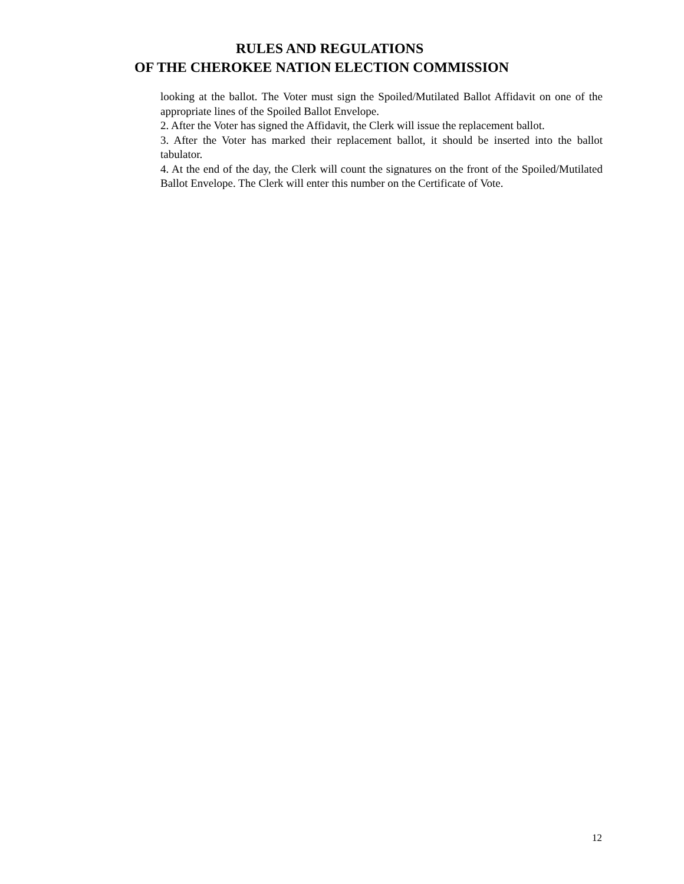RULES AND REGULATIONS
OF THE CHEROKEE NATION ELECTION COMMISSION
looking at the ballot. The Voter must sign the Spoiled/Mutilated Ballot Affidavit on one of the appropriate lines of the Spoiled Ballot Envelope.
2. After the Voter has signed the Affidavit, the Clerk will issue the replacement ballot.
3. After the Voter has marked their replacement ballot, it should be inserted into the ballot tabulator.
4. At the end of the day, the Clerk will count the signatures on the front of the Spoiled/Mutilated Ballot Envelope. The Clerk will enter this number on the Certificate of Vote.
12